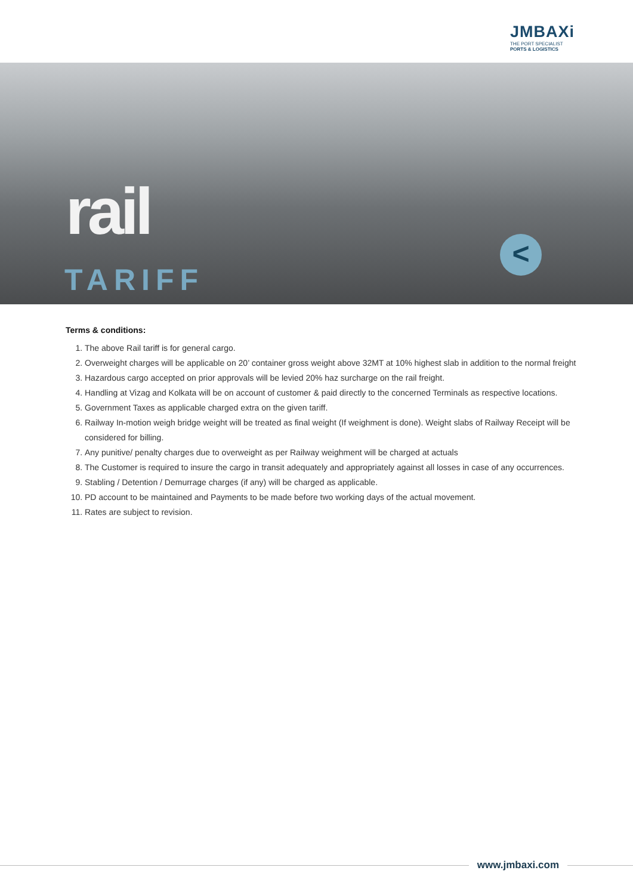JMBAXi
THE PORT SPECIALIST
PORTS & LOGISTICS
rail
TARIFF
<
Terms & conditions:
1. The above Rail tariff is for general cargo.
2. Overweight charges will be applicable on 20’ container gross weight above 32MT at 10% highest slab in addition to the normal freight
3. Hazardous cargo accepted on prior approvals will be levied 20% haz surcharge on the rail freight.
4. Handling at Vizag and Kolkata will be on account of customer & paid directly to the concerned Terminals as respective locations.
5. Government Taxes as applicable charged extra on the given tariff.
6. Railway In-motion weigh bridge weight will be treated as final weight (If weighment is done). Weight slabs of Railway Receipt will be considered for billing.
7. Any punitive/ penalty charges due to overweight as per Railway weighment will be charged at actuals
8. The Customer is required to insure the cargo in transit adequately and appropriately against all losses in case of any occurrences.
9. Stabling / Detention / Demurrage charges (if any) will be charged as applicable.
10. PD account to be maintained and Payments to be made before two working days of the actual movement.
11. Rates are subject to revision.
www.jmbaxi.com